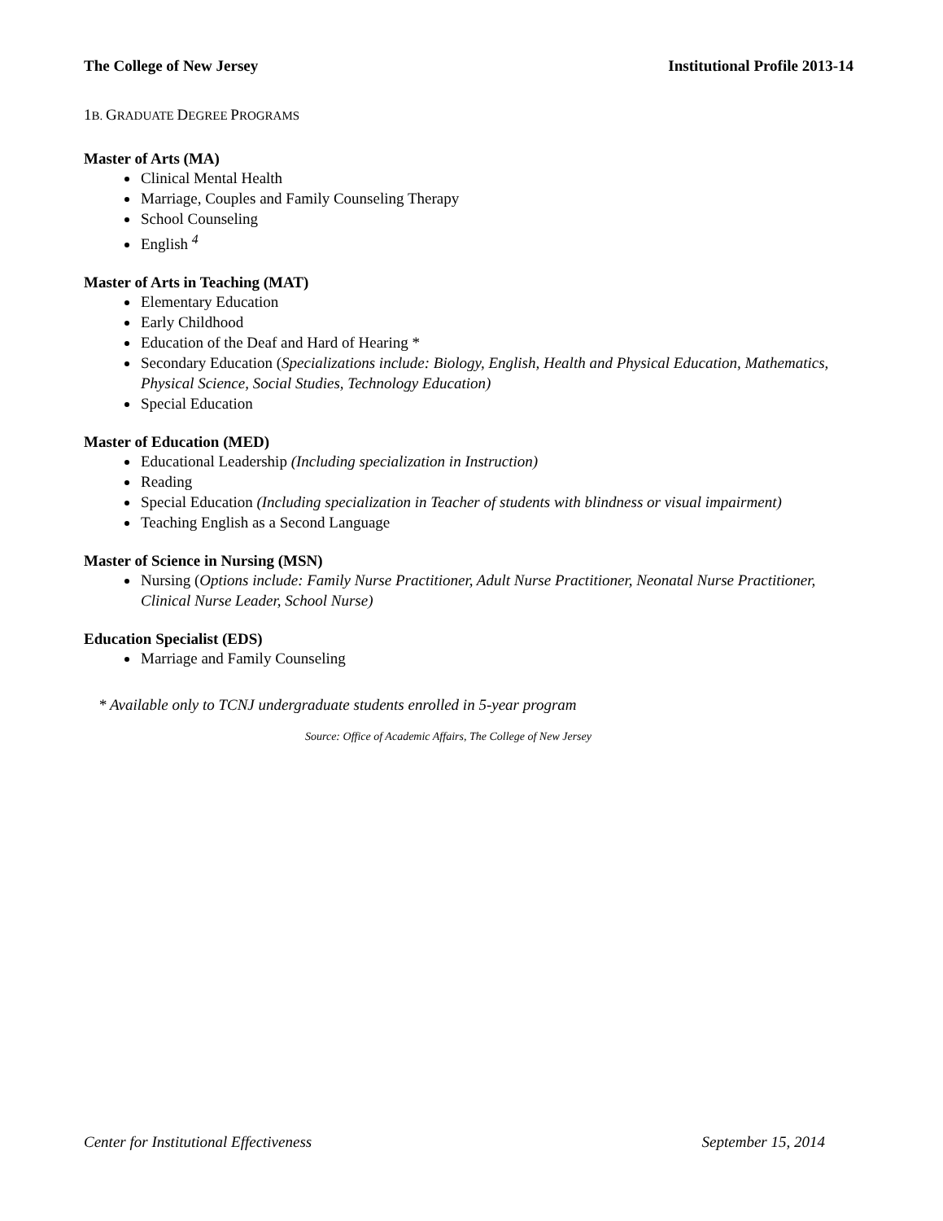The College of New Jersey Institutional Profile 2013-14
1B. GRADUATE DEGREE PROGRAMS
Master of Arts (MA)
Clinical Mental Health
Marriage, Couples and Family Counseling Therapy
School Counseling
English <sup>4</sup>
Master of Arts in Teaching (MAT)
Elementary Education
Early Childhood
Education of the Deaf and Hard of Hearing *
Secondary Education (Specializations include: Biology, English, Health and Physical Education, Mathematics, Physical Science, Social Studies, Technology Education)
Special Education
Master of Education (MED)
Educational Leadership (Including specialization in Instruction)
Reading
Special Education (Including specialization in Teacher of students with blindness or visual impairment)
Teaching English as a Second Language
Master of Science in Nursing (MSN)
Nursing (Options include: Family Nurse Practitioner, Adult Nurse Practitioner, Neonatal Nurse Practitioner, Clinical Nurse Leader, School Nurse)
Education Specialist (EDS)
Marriage and Family Counseling
* Available only to TCNJ undergraduate students enrolled in 5-year program
Source: Office of Academic Affairs, The College of New Jersey
Center for Institutional Effectiveness September 15, 2014